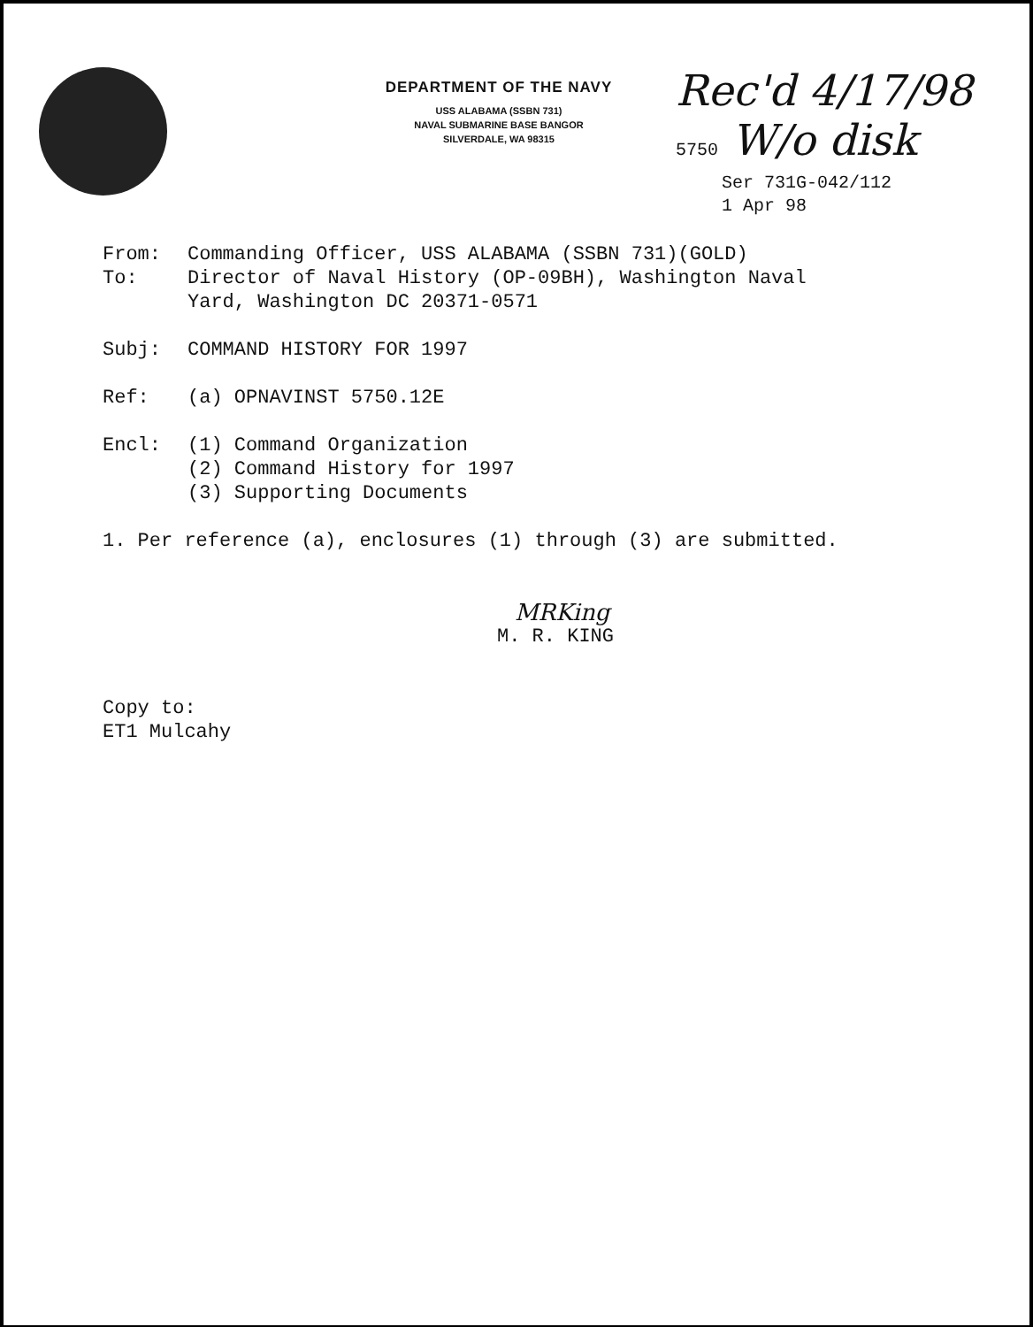DEPARTMENT OF THE NAVY
USS ALABAMA (SSBN 731)
NAVAL SUBMARINE BASE BANGOR
SILVERDALE, WA 98315
Rec'd 4/17/98
5750 W/o disk
Ser 731G-042/112
1 Apr 98
From: Commanding Officer, USS ALABAMA (SSBN 731)(GOLD)
To: Director of Naval History (OP-09BH), Washington Naval
Yard, Washington DC 20371-0571
Subj: COMMAND HISTORY FOR 1997
Ref: (a) OPNAVINST 5750.12E
Encl: (1) Command Organization
(2) Command History for 1997
(3) Supporting Documents
1. Per reference (a), enclosures (1) through (3) are submitted.
MRKing
M. R. KING
Copy to:
ET1 Mulcahy